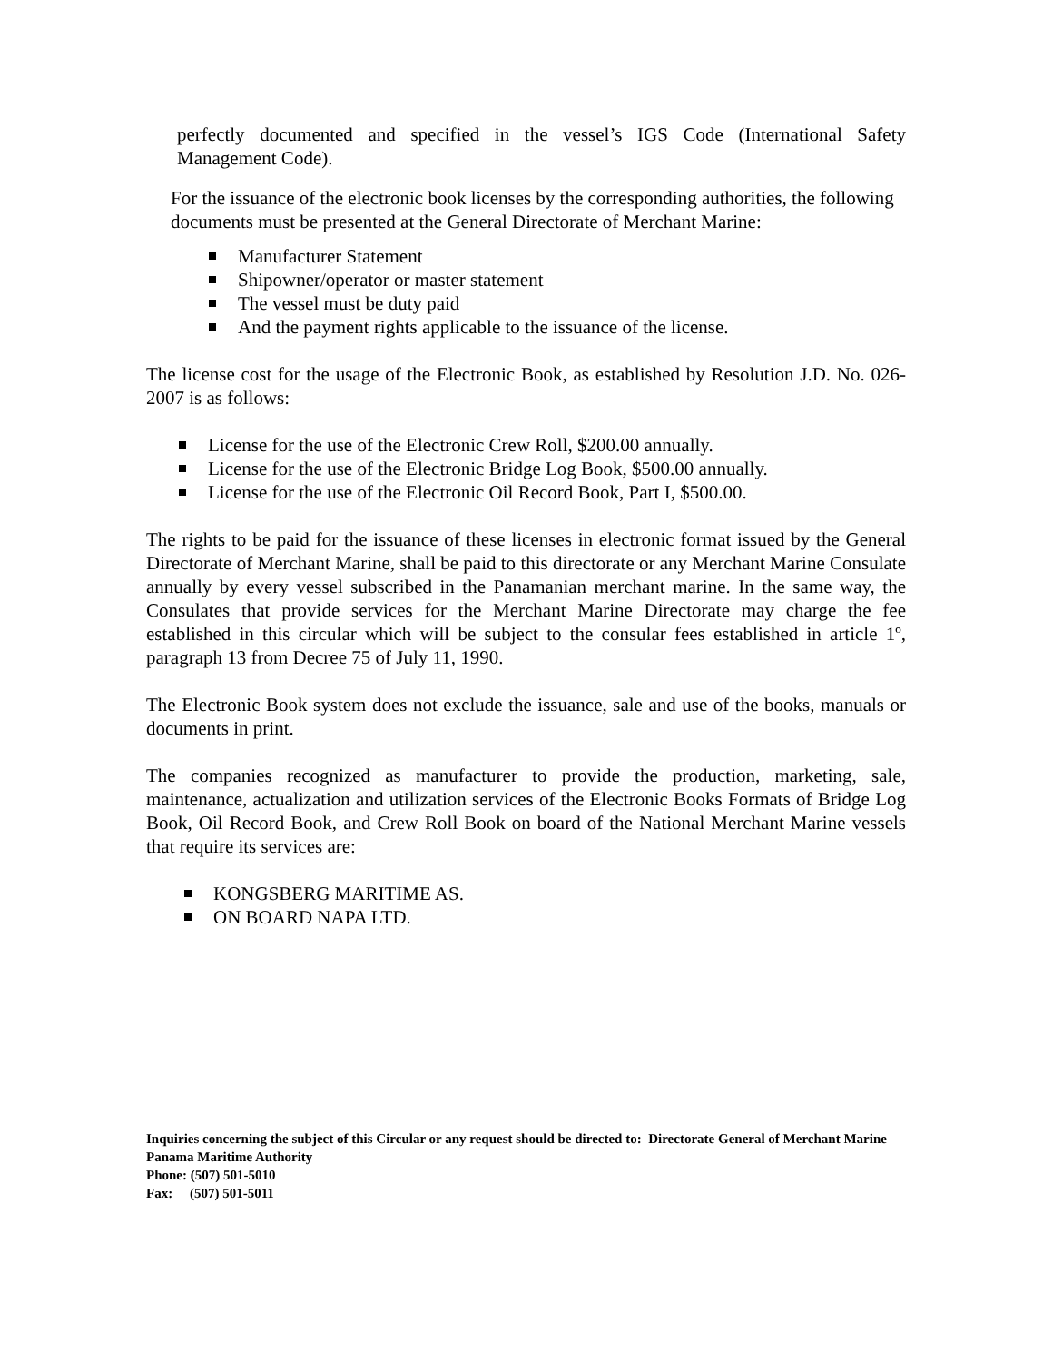perfectly documented and specified in the vessel’s IGS Code (International Safety Management Code).
For the issuance of the electronic book licenses by the corresponding authorities, the following documents must be presented at the General Directorate of Merchant Marine:
Manufacturer Statement
Shipowner/operator or master statement
The vessel must be duty paid
And the payment rights applicable to the issuance of the license.
The license cost for the usage of the Electronic Book, as established by Resolution J.D. No. 026-2007 is as follows:
License for the use of the Electronic Crew Roll, $200.00 annually.
License for the use of the Electronic Bridge Log Book, $500.00 annually.
License for the use of the Electronic Oil Record Book, Part I, $500.00.
The rights to be paid for the issuance of these licenses in electronic format issued by the General Directorate of Merchant Marine, shall be paid to this directorate or any Merchant Marine Consulate annually by every vessel subscribed in the Panamanian merchant marine. In the same way, the Consulates that provide services for the Merchant Marine Directorate may charge the fee established in this circular which will be subject to the consular fees established in article 1º, paragraph 13 from Decree 75 of July 11, 1990.
The Electronic Book system does not exclude the issuance, sale and use of the books, manuals or documents in print.
The companies recognized as manufacturer to provide the production, marketing, sale, maintenance, actualization and utilization services of the Electronic Books Formats of Bridge Log Book, Oil Record Book, and Crew Roll Book on board of the National Merchant Marine vessels that require its services are:
KONGSBERG MARITIME AS.
ON BOARD NAPA LTD.
Inquiries concerning the subject of this Circular or any request should be directed to: Directorate General of Merchant Marine
Panama Maritime Authority
Phone: (507) 501-5010
Fax: (507) 501-5011